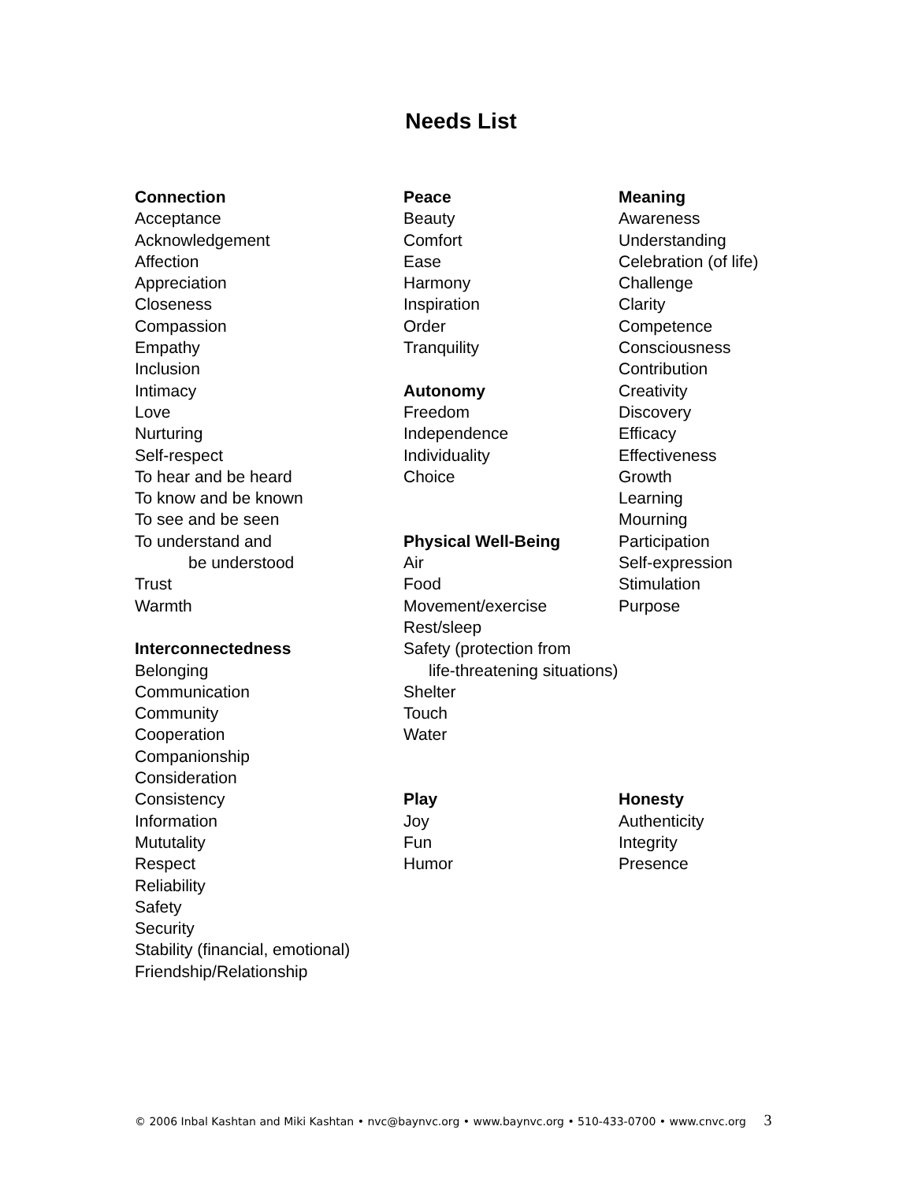Needs List
Connection
Acceptance
Acknowledgement
Affection
Appreciation
Closeness
Compassion
Empathy
Inclusion
Intimacy
Love
Nurturing
Self-respect
To hear and be heard
To know and be known
To see and be seen
To understand and
be understood
Trust
Warmth
Interconnectedness
Belonging
Communication
Community
Cooperation
Companionship
Consideration
Consistency
Information
Mututality
Respect
Reliability
Safety
Security
Stability (financial, emotional)
Friendship/Relationship
Peace
Beauty
Comfort
Ease
Harmony
Inspiration
Order
Tranquility
Autonomy
Freedom
Independence
Individuality
Choice
Physical Well-Being
Air
Food
Movement/exercise
Rest/sleep
Safety (protection from
life-threatening situations)
Shelter
Touch
Water
Play
Joy
Fun
Humor
Meaning
Awareness
Understanding
Celebration (of life)
Challenge
Clarity
Competence
Consciousness
Contribution
Creativity
Discovery
Efficacy
Effectiveness
Growth
Learning
Mourning
Participation
Self-expression
Stimulation
Purpose
Honesty
Authenticity
Integrity
Presence
© 2006 Inbal Kashtan and Miki Kashtan • nvc@baynvc.org • www.baynvc.org • 510-433-0700 • www.cnvc.org 3